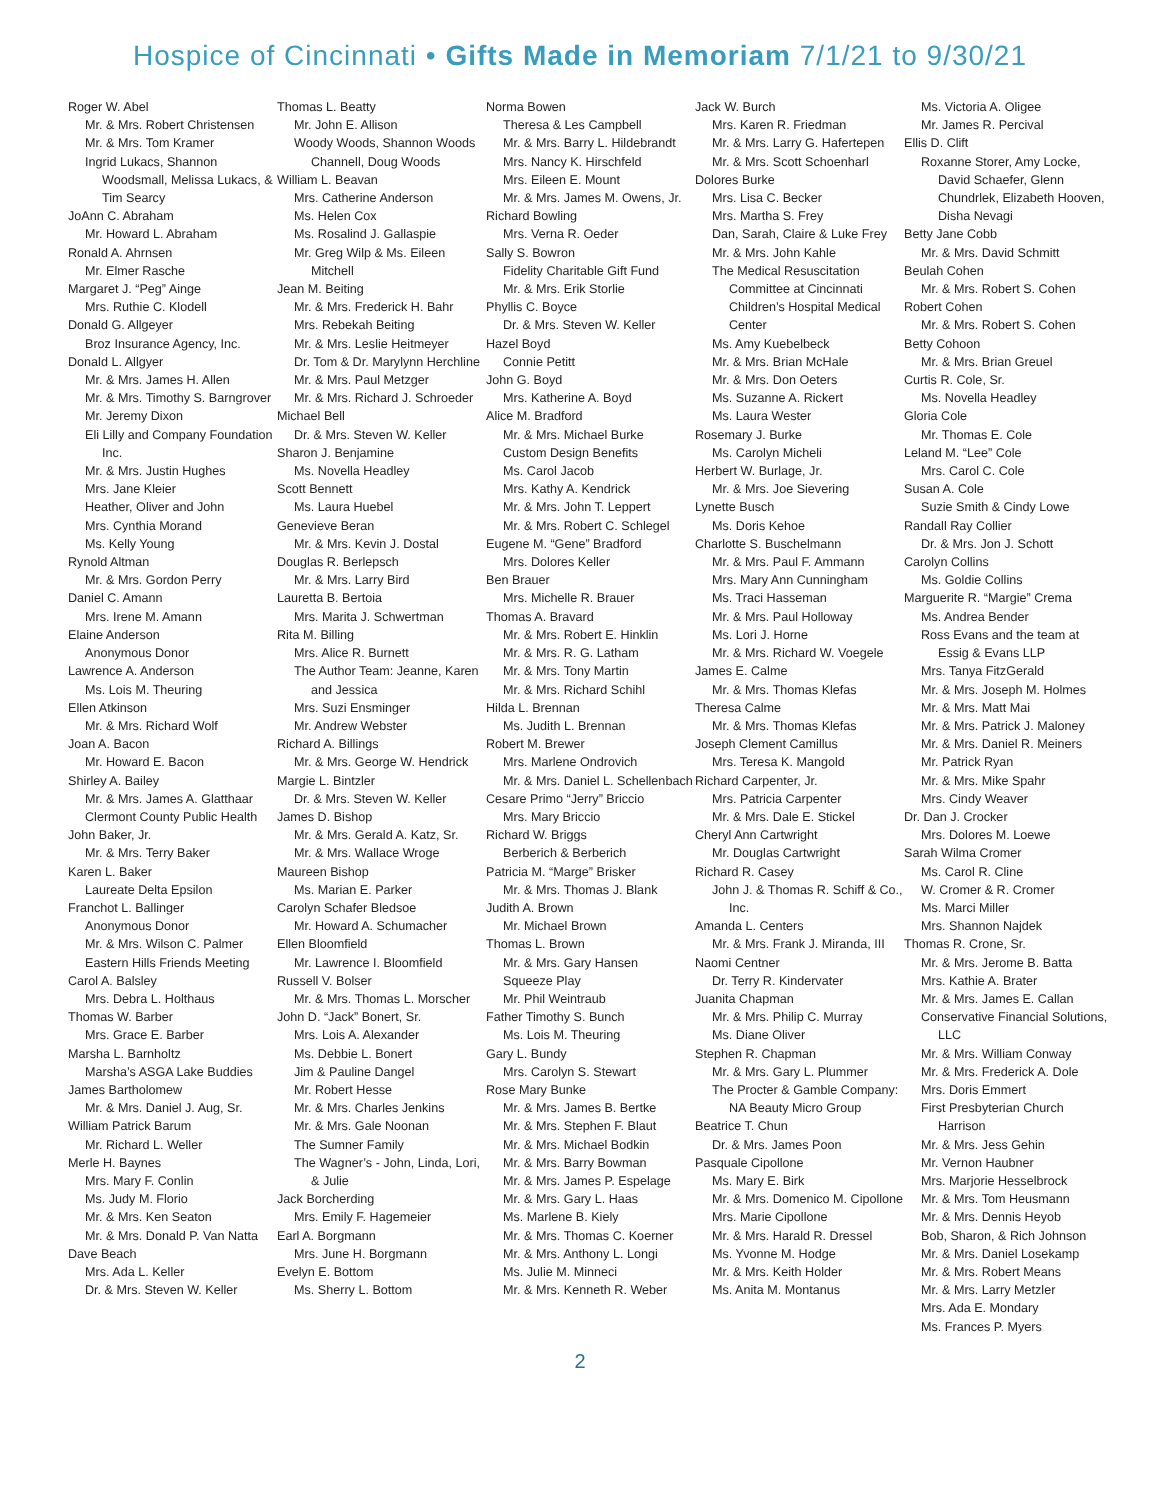Hospice of Cincinnati • Gifts Made in Memoriam 7/1/21 to 9/30/21
Roger W. Abel
Mr. & Mrs. Robert Christensen
Mr. & Mrs. Tom Kramer
Ingrid Lukacs, Shannon Woodsmall, Melissa Lukacs, & Tim Searcy
JoAnn C. Abraham
Mr. Howard L. Abraham
Ronald A. Ahrnsen
Mr. Elmer Rasche
Margaret J. “Peg” Ainge
Mrs. Ruthie C. Klodell
Donald G. Allgeyer
Broz Insurance Agency, Inc.
Donald L. Allgyer
Mr. & Mrs. James H. Allen
Mr. & Mrs. Timothy S. Barngrover
Mr. Jeremy Dixon
Eli Lilly and Company Foundation Inc.
Mr. & Mrs. Justin Hughes
Mrs. Jane Kleier
Heather, Oliver and John
Mrs. Cynthia Morand
Ms. Kelly Young
Rynold Altman
Mr. & Mrs. Gordon Perry
Daniel C. Amann
Mrs. Irene M. Amann
Elaine Anderson
Anonymous Donor
Lawrence A. Anderson
Ms. Lois M. Theuring
Ellen Atkinson
Mr. & Mrs. Richard Wolf
Joan A. Bacon
Mr. Howard E. Bacon
Shirley A. Bailey
Mr. & Mrs. James A. Glatthaar
Clermont County Public Health
John Baker, Jr.
Mr. & Mrs. Terry Baker
Karen L. Baker
Laureate Delta Epsilon
Franchot L. Ballinger
Anonymous Donor
Mr. & Mrs. Wilson C. Palmer
Eastern Hills Friends Meeting
Carol A. Balsley
Mrs. Debra L. Holthaus
Thomas W. Barber
Mrs. Grace E. Barber
Marsha L. Barnholtz
Marsha’s ASGA Lake Buddies
James Bartholomew
Mr. & Mrs. Daniel J. Aug, Sr.
William Patrick Barum
Mr. Richard L. Weller
Merle H. Baynes
Mrs. Mary F. Conlin
Ms. Judy M. Florio
Mr. & Mrs. Ken Seaton
Mr. & Mrs. Donald P. Van Natta
Dave Beach
Mrs. Ada L. Keller
Dr. & Mrs. Steven W. Keller
Thomas L. Beatty
Mr. John E. Allison
Woody Woods, Shannon Woods Channell, Doug Woods
William L. Beavan
Mrs. Catherine Anderson
Ms. Helen Cox
Ms. Rosalind J. Gallaspie
Mr. Greg Wilp & Ms. Eileen Mitchell
Jean M. Beiting
Mr. & Mrs. Frederick H. Bahr
Mrs. Rebekah Beiting
Mr. & Mrs. Leslie Heitmeyer
Dr. Tom & Dr. Marylynn Herchline
Mr. & Mrs. Paul Metzger
Mr. & Mrs. Richard J. Schroeder
Michael Bell
Dr. & Mrs. Steven W. Keller
Sharon J. Benjamine
Ms. Novella Headley
Scott Bennett
Ms. Laura Huebel
Genevieve Beran
Mr. & Mrs. Kevin J. Dostal
Douglas R. Berlepsch
Mr. & Mrs. Larry Bird
Lauretta B. Bertoia
Mrs. Marita J. Schwertman
Rita M. Billing
Mrs. Alice R. Burnett
The Author Team: Jeanne, Karen and Jessica
Mrs. Suzi Ensminger
Mr. Andrew Webster
Richard A. Billings
Mr. & Mrs. George W. Hendrick
Margie L. Bintzler
Dr. & Mrs. Steven W. Keller
James D. Bishop
Mr. & Mrs. Gerald A. Katz, Sr.
Mr. & Mrs. Wallace Wroge
Maureen Bishop
Ms. Marian E. Parker
Carolyn Schafer Bledsoe
Mr. Howard A. Schumacher
Ellen Bloomfield
Mr. Lawrence I. Bloomfield
Russell V. Bolser
Mr. & Mrs. Thomas L. Morscher
John D. “Jack” Bonert, Sr.
Mrs. Lois A. Alexander
Ms. Debbie L. Bonert
Jim & Pauline Dangel
Mr. Robert Hesse
Mr. & Mrs. Charles Jenkins
Mr. & Mrs. Gale Noonan
The Sumner Family
The Wagner’s - John, Linda, Lori, & Julie
Jack Borcherding
Mrs. Emily F. Hagemeier
Earl A. Borgmann
Mrs. June H. Borgmann
Evelyn E. Bottom
Ms. Sherry L. Bottom
Norma Bowen
Theresa & Les Campbell
Mr. & Mrs. Barry L. Hildebrandt
Mrs. Nancy K. Hirschfeld
Mrs. Eileen E. Mount
Mr. & Mrs. James M. Owens, Jr.
Richard Bowling
Mrs. Verna R. Oeder
Sally S. Bowron
Fidelity Charitable Gift Fund
Mr. & Mrs. Erik Storlie
Phyllis C. Boyce
Dr. & Mrs. Steven W. Keller
Hazel Boyd
Connie Petitt
John G. Boyd
Mrs. Katherine A. Boyd
Alice M. Bradford
Mr. & Mrs. Michael Burke
Custom Design Benefits
Ms. Carol Jacob
Mrs. Kathy A. Kendrick
Mr. & Mrs. John T. Leppert
Mr. & Mrs. Robert C. Schlegel
Eugene M. “Gene” Bradford
Mrs. Dolores Keller
Ben Brauer
Mrs. Michelle R. Brauer
Thomas A. Bravard
Mr. & Mrs. Robert E. Hinklin
Mr. & Mrs. R. G. Latham
Mr. & Mrs. Tony Martin
Mr. & Mrs. Richard Schihl
Hilda L. Brennan
Ms. Judith L. Brennan
Robert M. Brewer
Mrs. Marlene Ondrovich
Mr. & Mrs. Daniel L. Schellenbach
Cesare Primo “Jerry” Briccio
Mrs. Mary Briccio
Richard W. Briggs
Berberich & Berberich
Patricia M. “Marge” Brisker
Mr. & Mrs. Thomas J. Blank
Judith A. Brown
Mr. Michael Brown
Thomas L. Brown
Mr. & Mrs. Gary Hansen
Squeeze Play
Mr. Phil Weintraub
Father Timothy S. Bunch
Ms. Lois M. Theuring
Gary L. Bundy
Mrs. Carolyn S. Stewart
Rose Mary Bunke
Mr. & Mrs. James B. Bertke
Mr. & Mrs. Stephen F. Blaut
Mr. & Mrs. Michael Bodkin
Mr. & Mrs. Barry Bowman
Mr. & Mrs. James P. Espelage
Mr. & Mrs. Gary L. Haas
Ms. Marlene B. Kiely
Mr. & Mrs. Thomas C. Koerner
Mr. & Mrs. Anthony L. Longi
Ms. Julie M. Minneci
Mr. & Mrs. Kenneth R. Weber
Jack W. Burch
Mrs. Karen R. Friedman
Mr. & Mrs. Larry G. Hafertepen
Mr. & Mrs. Scott Schoenharl
Dolores Burke
Mrs. Lisa C. Becker
Mrs. Martha S. Frey
Dan, Sarah, Claire & Luke Frey
Mr. & Mrs. John Kahle
The Medical Resuscitation Committee at Cincinnati Children’s Hospital Medical Center
Ms. Amy Kuebelbeck
Mr. & Mrs. Brian McHale
Mr. & Mrs. Don Oeters
Ms. Suzanne A. Rickert
Ms. Laura Wester
Rosemary J. Burke
Ms. Carolyn Micheli
Herbert W. Burlage, Jr.
Mr. & Mrs. Joe Sievering
Lynette Busch
Ms. Doris Kehoe
Charlotte S. Buschelmann
Mr. & Mrs. Paul F. Ammann
Mrs. Mary Ann Cunningham
Ms. Traci Hasseman
Mr. & Mrs. Paul Holloway
Ms. Lori J. Horne
Mr. & Mrs. Richard W. Voegele
James E. Calme
Mr. & Mrs. Thomas Klefas
Theresa Calme
Mr. & Mrs. Thomas Klefas
Joseph Clement Camillus
Mrs. Teresa K. Mangold
Richard Carpenter, Jr.
Mrs. Patricia Carpenter
Mr. & Mrs. Dale E. Stickel
Cheryl Ann Cartwright
Mr. Douglas Cartwright
Richard R. Casey
John J. & Thomas R. Schiff & Co., Inc.
Amanda L. Centers
Mr. & Mrs. Frank J. Miranda, III
Naomi Centner
Dr. Terry R. Kindervater
Juanita Chapman
Mr. & Mrs. Philip C. Murray
Ms. Diane Oliver
Stephen R. Chapman
Mr. & Mrs. Gary L. Plummer
The Procter & Gamble Company: NA Beauty Micro Group
Beatrice T. Chun
Dr. & Mrs. James Poon
Pasquale Cipollone
Ms. Mary E. Birk
Mr. & Mrs. Domenico M. Cipollone
Mrs. Marie Cipollone
Mr. & Mrs. Harald R. Dressel
Ms. Yvonne M. Hodge
Mr. & Mrs. Keith Holder
Ms. Anita M. Montanus
Ms. Victoria A. Oligee
Mr. James R. Percival
Ellis D. Clift
Roxanne Storer, Amy Locke, David Schaefer, Glenn Chundrlek, Elizabeth Hooven, Disha Nevagi
Betty Jane Cobb
Mr. & Mrs. David Schmitt
Beulah Cohen
Mr. & Mrs. Robert S. Cohen
Robert Cohen
Mr. & Mrs. Robert S. Cohen
Betty Cohoon
Mr. & Mrs. Brian Greuel
Curtis R. Cole, Sr.
Ms. Novella Headley
Gloria Cole
Mr. Thomas E. Cole
Leland M. “Lee” Cole
Mrs. Carol C. Cole
Susan A. Cole
Suzie Smith & Cindy Lowe
Randall Ray Collier
Dr. & Mrs. Jon J. Schott
Carolyn Collins
Ms. Goldie Collins
Marguerite R. “Margie” Crema
Ms. Andrea Bender
Ross Evans and the team at Essig & Evans LLP
Mrs. Tanya FitzGerald
Mr. & Mrs. Joseph M. Holmes
Mr. & Mrs. Matt Mai
Mr. & Mrs. Patrick J. Maloney
Mr. & Mrs. Daniel R. Meiners
Mr. Patrick Ryan
Mr. & Mrs. Mike Spahr
Mrs. Cindy Weaver
Dr. Dan J. Crocker
Mrs. Dolores M. Loewe
Sarah Wilma Cromer
Ms. Carol R. Cline
W. Cromer & R. Cromer
Ms. Marci Miller
Mrs. Shannon Najdek
Thomas R. Crone, Sr.
Mr. & Mrs. Jerome B. Batta
Mrs. Kathie A. Brater
Mr. & Mrs. James E. Callan
Conservative Financial Solutions, LLC
Mr. & Mrs. William Conway
Mr. & Mrs. Frederick A. Dole
Mrs. Doris Emmert
First Presbyterian Church Harrison
Mr. & Mrs. Jess Gehin
Mr. Vernon Haubner
Mrs. Marjorie Hesselbrock
Mr. & Mrs. Tom Heusmann
Mr. & Mrs. Dennis Heyob
Bob, Sharon, & Rich Johnson
Mr. & Mrs. Daniel Losekamp
Mr. & Mrs. Robert Means
Mr. & Mrs. Larry Metzler
Mrs. Ada E. Mondary
Ms. Frances P. Myers
2